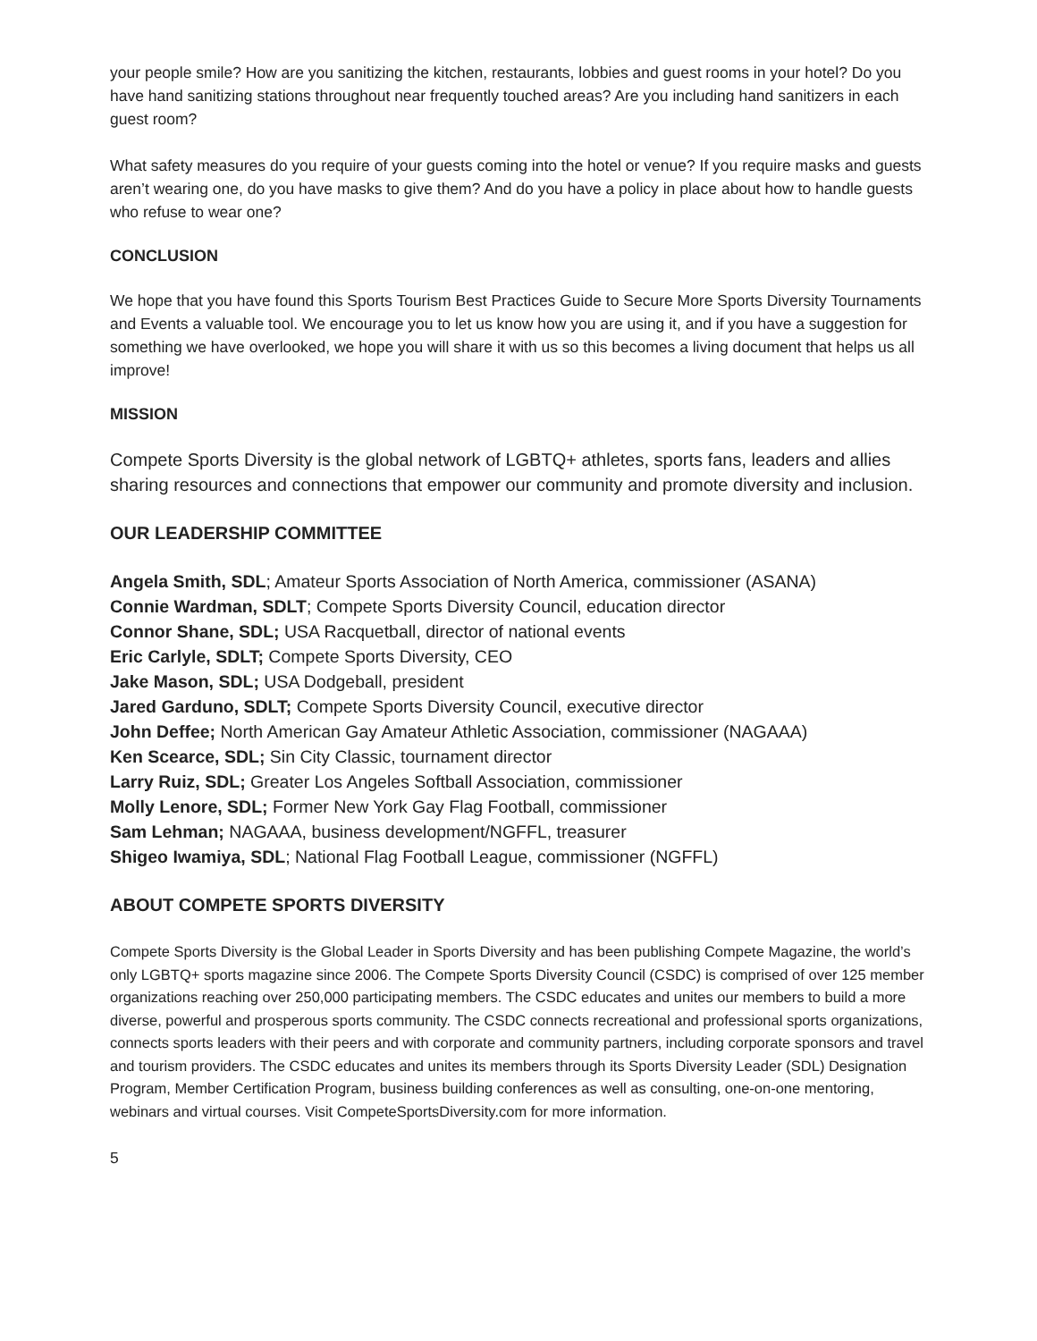your people smile? How are you sanitizing the kitchen, restaurants, lobbies and guest rooms in your hotel? Do you have hand sanitizing stations throughout near frequently touched areas? Are you including hand sanitizers in each guest room?
What safety measures do you require of your guests coming into the hotel or venue? If you require masks and guests aren’t wearing one, do you have masks to give them? And do you have a policy in place about how to handle guests who refuse to wear one?
CONCLUSION
We hope that you have found this Sports Tourism Best Practices Guide to Secure More Sports Diversity Tournaments and Events a valuable tool. We encourage you to let us know how you are using it, and if you have a suggestion for something we have overlooked, we hope you will share it with us so this becomes a living document that helps us all improve!
MISSION
Compete Sports Diversity is the global network of LGBTQ+ athletes, sports fans, leaders and allies sharing resources and connections that empower our community and promote diversity and inclusion.
OUR LEADERSHIP COMMITTEE
Angela Smith, SDL; Amateur Sports Association of North America, commissioner (ASANA)
Connie Wardman, SDLT; Compete Sports Diversity Council, education director
Connor Shane, SDL; USA Racquetball, director of national events
Eric Carlyle, SDLT; Compete Sports Diversity, CEO
Jake Mason, SDL; USA Dodgeball, president
Jared Garduno, SDLT; Compete Sports Diversity Council, executive director
John Deffee; North American Gay Amateur Athletic Association, commissioner (NAGAAA)
Ken Scearce, SDL; Sin City Classic, tournament director
Larry Ruiz, SDL; Greater Los Angeles Softball Association, commissioner
Molly Lenore, SDL; Former New York Gay Flag Football, commissioner
Sam Lehman; NAGAAA, business development/NGFFL, treasurer
Shigeo Iwamiya, SDL; National Flag Football League, commissioner (NGFFL)
ABOUT COMPETE SPORTS DIVERSITY
Compete Sports Diversity is the Global Leader in Sports Diversity and has been publishing Compete Magazine, the world’s only LGBTQ+ sports magazine since 2006. The Compete Sports Diversity Council (CSDC) is comprised of over 125 member organizations reaching over 250,000 participating members. The CSDC educates and unites our members to build a more diverse, powerful and prosperous sports community. The CSDC connects recreational and professional sports organizations, connects sports leaders with their peers and with corporate and community partners, including corporate sponsors and travel and tourism providers. The CSDC educates and unites its members through its Sports Diversity Leader (SDL) Designation Program, Member Certification Program, business building conferences as well as consulting, one-on-one mentoring, webinars and virtual courses. Visit CompeteSportsDiversity.com for more information.
5